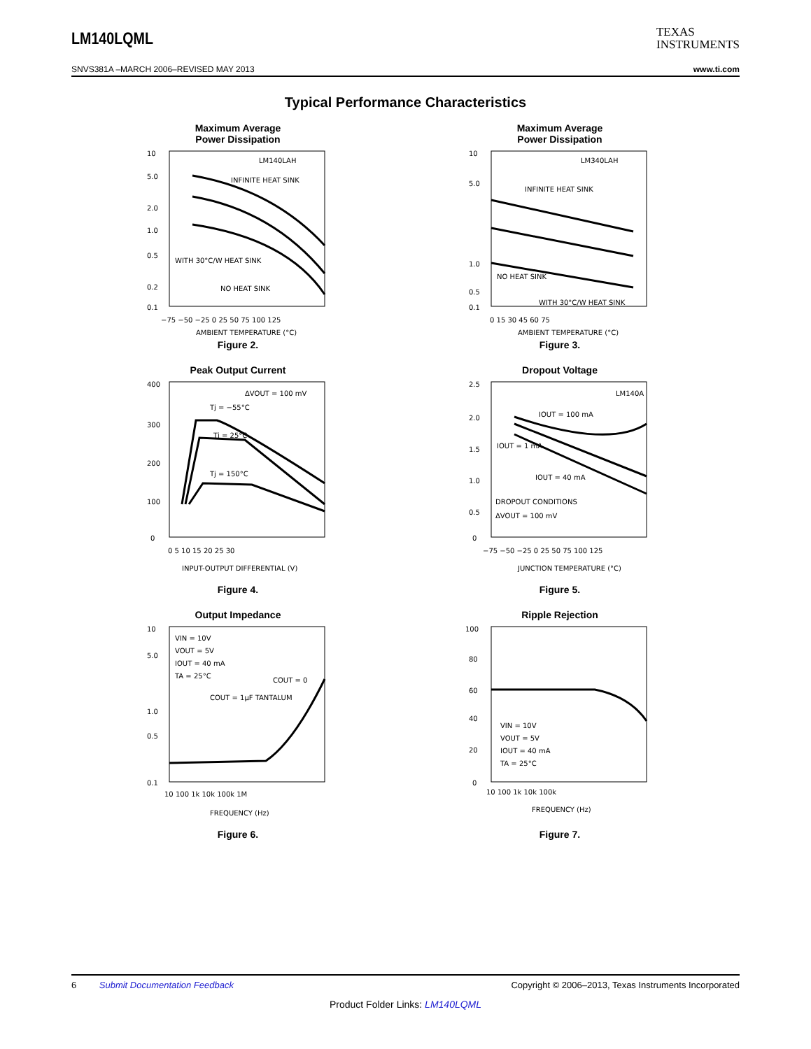LM140LQML
TEXAS
INSTRUMENTS
SNVS381A –MARCH 2006–REVISED MAY 2013 www.ti.com
Typical Performance Characteristics
Maximum Average
Power Dissipation
10
5.0
2.0
1.0
0.5
0.2
0.1
LM140LAH
INFINITE HEAT SINK
WITH 30°C/W HEAT SINK
NO HEAT SINK
−75 −50 −25 0 25 50 75 100 125
AMBIENT TEMPERATURE (°C)
Figure 2.
Maximum Average
Power Dissipation
10
5.0
1.0
0.5
0.1
LM340LAH
INFINITE HEAT SINK
NO HEAT SINK
WITH 30°C/W HEAT SINK
0 15 30 45 60 75
AMBIENT TEMPERATURE (°C)
Figure 3.
Peak Output Current
400
300
200
100
0
ΔVOUT = 100 mV
Tj = −55°C
Tj = 25°C
Tj = 150°C
0 5 10 15 20 25 30
INPUT-OUTPUT DIFFERENTIAL (V)
Figure 4.
Dropout Voltage
2.5
2.0
1.5
1.0
0.5
0
LM140A
IOUT = 100 mA
IOUT = 1 mA
IOUT = 40 mA
DROPOUT CONDITIONS
ΔVOUT = 100 mV
−75 −50 −25 0 25 50 75 100 125
JUNCTION TEMPERATURE (°C)
Figure 5.
Output Impedance
10
5.0
1.0
0.5
0.1
VIN = 10V
VOUT = 5V
IOUT = 40 mA
TA = 25°C
COUT = 0
COUT = 1μF TANTALUM
10 100 1k 10k 100k 1M
FREQUENCY (Hz)
Figure 6.
Ripple Rejection
100
80
60
40
20
0
VIN = 10V
VOUT = 5V
IOUT = 40 mA
TA = 25°C
10 100 1k 10k 100k
FREQUENCY (Hz)
Figure 7.
6 Submit Documentation Feedback Copyright © 2006–2013, Texas Instruments Incorporated
Product Folder Links: LM140LQML